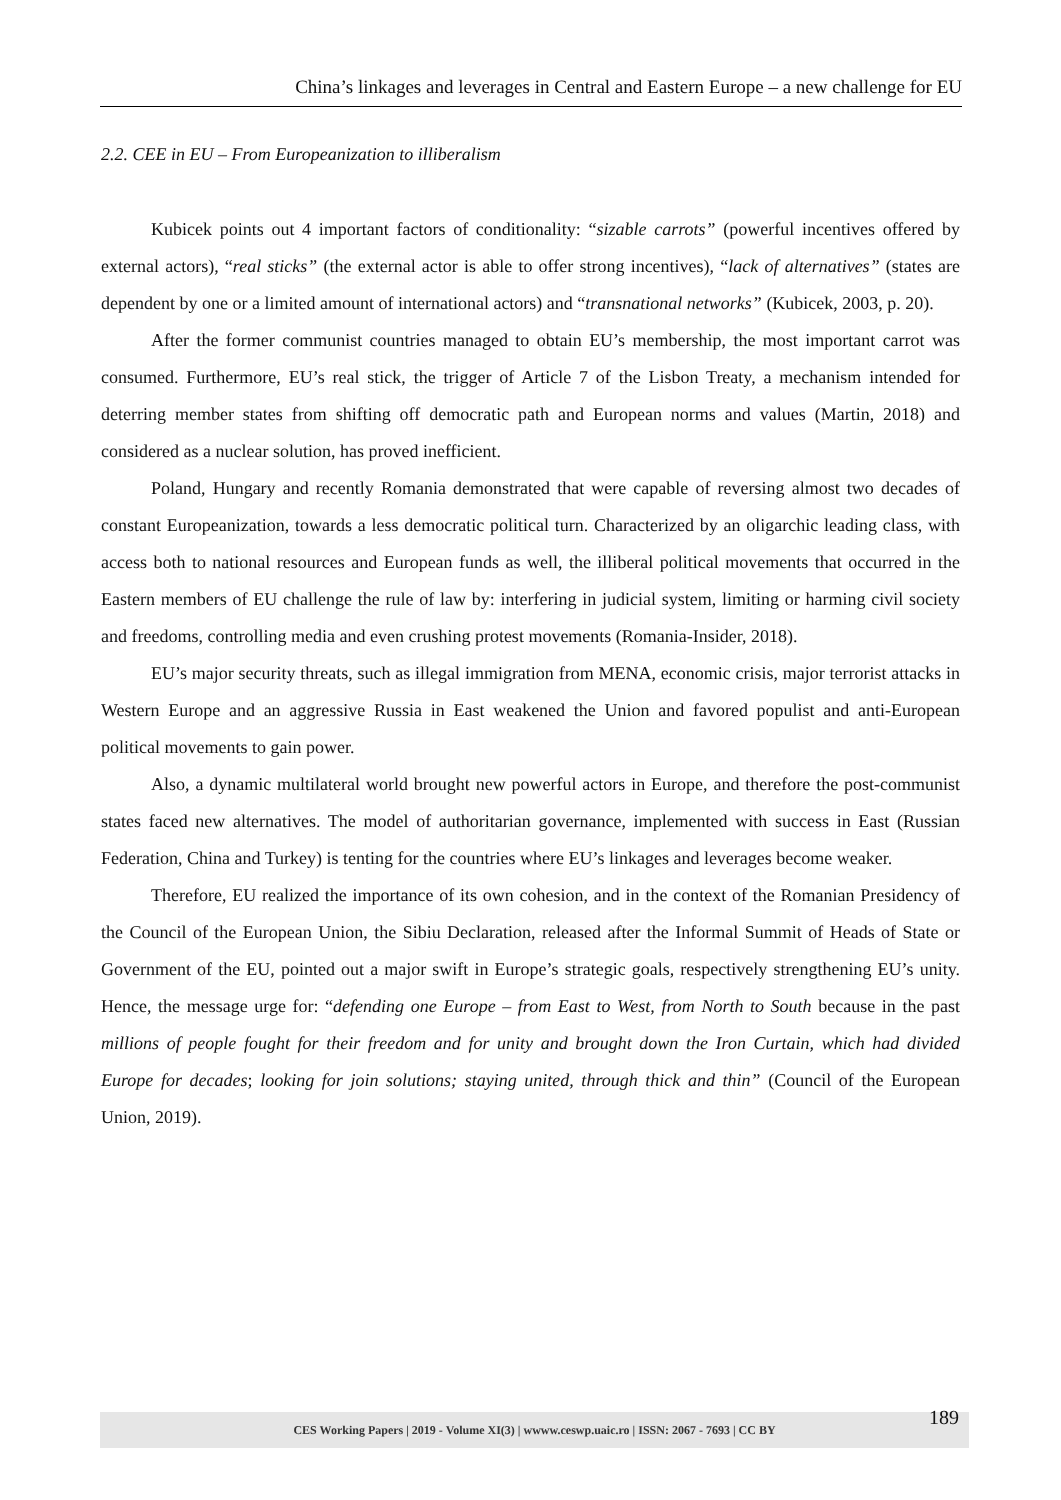China’s linkages and leverages in Central and Eastern Europe – a new challenge for EU
2.2. CEE in EU – From Europeanization to illiberalism
Kubicek points out 4 important factors of conditionality: “sizable carrots” (powerful incentives offered by external actors), “real sticks” (the external actor is able to offer strong incentives), “lack of alternatives” (states are dependent by one or a limited amount of international actors) and “transnational networks” (Kubicek, 2003, p. 20).
After the former communist countries managed to obtain EU’s membership, the most important carrot was consumed. Furthermore, EU’s real stick, the trigger of Article 7 of the Lisbon Treaty, a mechanism intended for deterring member states from shifting off democratic path and European norms and values (Martin, 2018) and considered as a nuclear solution, has proved inefficient.
Poland, Hungary and recently Romania demonstrated that were capable of reversing almost two decades of constant Europeanization, towards a less democratic political turn. Characterized by an oligarchic leading class, with access both to national resources and European funds as well, the illiberal political movements that occurred in the Eastern members of EU challenge the rule of law by: interfering in judicial system, limiting or harming civil society and freedoms, controlling media and even crushing protest movements (Romania-Insider, 2018).
EU’s major security threats, such as illegal immigration from MENA, economic crisis, major terrorist attacks in Western Europe and an aggressive Russia in East weakened the Union and favored populist and anti-European political movements to gain power.
Also, a dynamic multilateral world brought new powerful actors in Europe, and therefore the post-communist states faced new alternatives. The model of authoritarian governance, implemented with success in East (Russian Federation, China and Turkey) is tenting for the countries where EU’s linkages and leverages become weaker.
Therefore, EU realized the importance of its own cohesion, and in the context of the Romanian Presidency of the Council of the European Union, the Sibiu Declaration, released after the Informal Summit of Heads of State or Government of the EU, pointed out a major swift in Europe’s strategic goals, respectively strengthening EU’s unity. Hence, the message urge for: “defending one Europe – from East to West, from North to South because in the past millions of people fought for their freedom and for unity and brought down the Iron Curtain, which had divided Europe for decades; looking for join solutions; staying united, through thick and thin” (Council of the European Union, 2019).
CES Working Papers | 2019 - Volume XI(3) | wwww.ceswp.uaic.ro | ISSN: 2067 - 7693 | CC BY 189